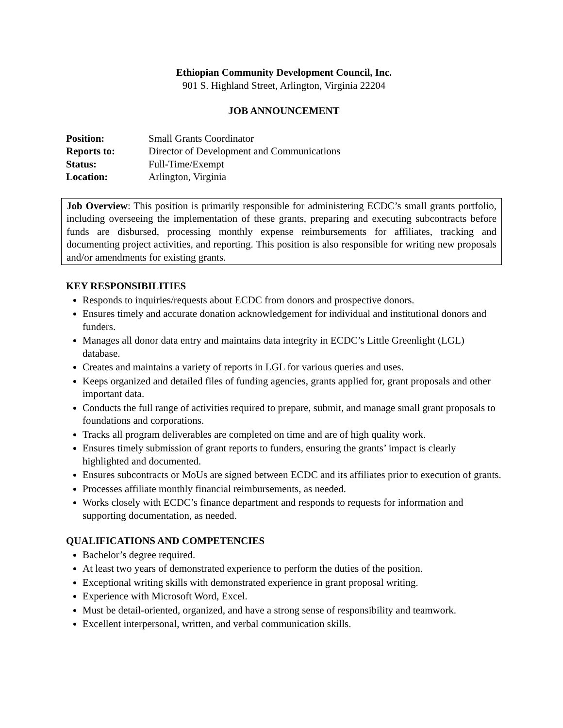Ethiopian Community Development Council, Inc.
901 S. Highland Street, Arlington, Virginia 22204
JOB ANNOUNCEMENT
Position: Small Grants Coordinator Reports to: Director of Development and Communications Status: Full-Time/Exempt Location: Arlington, Virginia
Job Overview: This position is primarily responsible for administering ECDC’s small grants portfolio, including overseeing the implementation of these grants, preparing and executing subcontracts before funds are disbursed, processing monthly expense reimbursements for affiliates, tracking and documenting project activities, and reporting. This position is also responsible for writing new proposals and/or amendments for existing grants.
KEY RESPONSIBILITIES
Responds to inquiries/requests about ECDC from donors and prospective donors.
Ensures timely and accurate donation acknowledgement for individual and institutional donors and funders.
Manages all donor data entry and maintains data integrity in ECDC’s Little Greenlight (LGL) database.
Creates and maintains a variety of reports in LGL for various queries and uses.
Keeps organized and detailed files of funding agencies, grants applied for, grant proposals and other important data.
Conducts the full range of activities required to prepare, submit, and manage small grant proposals to foundations and corporations.
Tracks all program deliverables are completed on time and are of high quality work.
Ensures timely submission of grant reports to funders, ensuring the grants’ impact is clearly highlighted and documented.
Ensures subcontracts or MoUs are signed between ECDC and its affiliates prior to execution of grants.
Processes affiliate monthly financial reimbursements, as needed.
Works closely with ECDC’s finance department and responds to requests for information and supporting documentation, as needed.
QUALIFICATIONS AND COMPETENCIES
Bachelor’s degree required.
At least two years of demonstrated experience to perform the duties of the position.
Exceptional writing skills with demonstrated experience in grant proposal writing.
Experience with Microsoft Word, Excel.
Must be detail-oriented, organized, and have a strong sense of responsibility and teamwork.
Excellent interpersonal, written, and verbal communication skills.